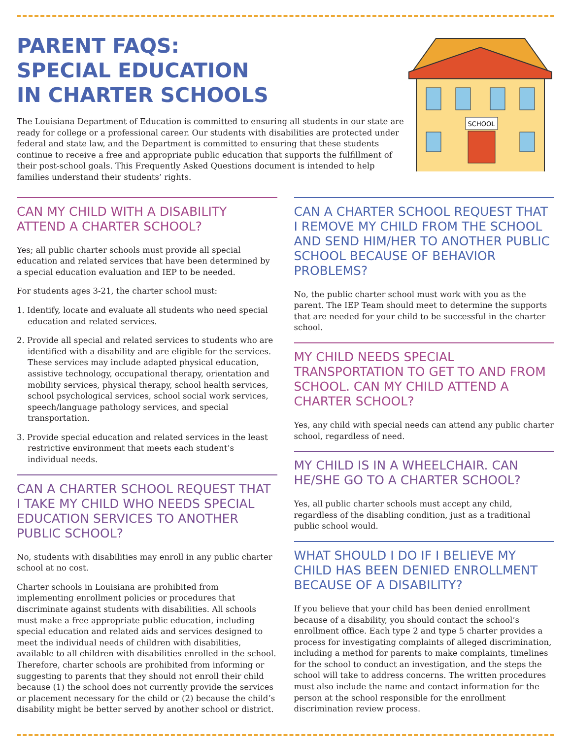PARENT FAQS:
SPECIAL EDUCATION
IN CHARTER SCHOOLS
The Louisiana Department of Education is committed to ensuring all students in our state are ready for college or a professional career. Our students with disabilities are protected under federal and state law, and the Department is committed to ensuring that these students continue to receive a free and appropriate public education that supports the fulfillment of their post-school goals. This Frequently Asked Questions document is intended to help families understand their students’ rights.
SCHOOL
CAN MY CHILD WITH A DISABILITY ATTEND A CHARTER SCHOOL?
Yes; all public charter schools must provide all special education and related services that have been determined by a special education evaluation and IEP to be needed.
For students ages 3-21, the charter school must:
1. Identify, locate and evaluate all students who need special education and related services.
2. Provide all special and related services to students who are identified with a disability and are eligible for the services. These services may include adapted physical education, assistive technology, occupational therapy, orientation and mobility services, physical therapy, school health services, school psychological services, school social work services, speech/language pathology services, and special transportation.
3. Provide special education and related services in the least restrictive environment that meets each student’s individual needs.
CAN A CHARTER SCHOOL REQUEST THAT I TAKE MY CHILD WHO NEEDS SPECIAL EDUCATION SERVICES TO ANOTHER PUBLIC SCHOOL?
No, students with disabilities may enroll in any public charter school at no cost.
Charter schools in Louisiana are prohibited from implementing enrollment policies or procedures that discriminate against students with disabilities. All schools must make a free appropriate public education, including special education and related aids and services designed to meet the individual needs of children with disabilities, available to all children with disabilities enrolled in the school. Therefore, charter schools are prohibited from informing or suggesting to parents that they should not enroll their child because (1) the school does not currently provide the services or placement necessary for the child or (2) because the child’s disability might be better served by another school or district.
CAN A CHARTER SCHOOL REQUEST THAT I REMOVE MY CHILD FROM THE SCHOOL AND SEND HIM/HER TO ANOTHER PUBLIC SCHOOL BECAUSE OF BEHAVIOR PROBLEMS?
No, the public charter school must work with you as the parent. The IEP Team should meet to determine the supports that are needed for your child to be successful in the charter school.
MY CHILD NEEDS SPECIAL TRANSPORTATION TO GET TO AND FROM SCHOOL. CAN MY CHILD ATTEND A CHARTER SCHOOL?
Yes, any child with special needs can attend any public charter school, regardless of need.
MY CHILD IS IN A WHEELCHAIR. CAN HE/SHE GO TO A CHARTER SCHOOL?
Yes, all public charter schools must accept any child, regardless of the disabling condition, just as a traditional public school would.
WHAT SHOULD I DO IF I BELIEVE MY CHILD HAS BEEN DENIED ENROLLMENT BECAUSE OF A DISABILITY?
If you believe that your child has been denied enrollment because of a disability, you should contact the school’s enrollment office. Each type 2 and type 5 charter provides a process for investigating complaints of alleged discrimination, including a method for parents to make complaints, timelines for the school to conduct an investigation, and the steps the school will take to address concerns. The written procedures must also include the name and contact information for the person at the school responsible for the enrollment discrimination review process.